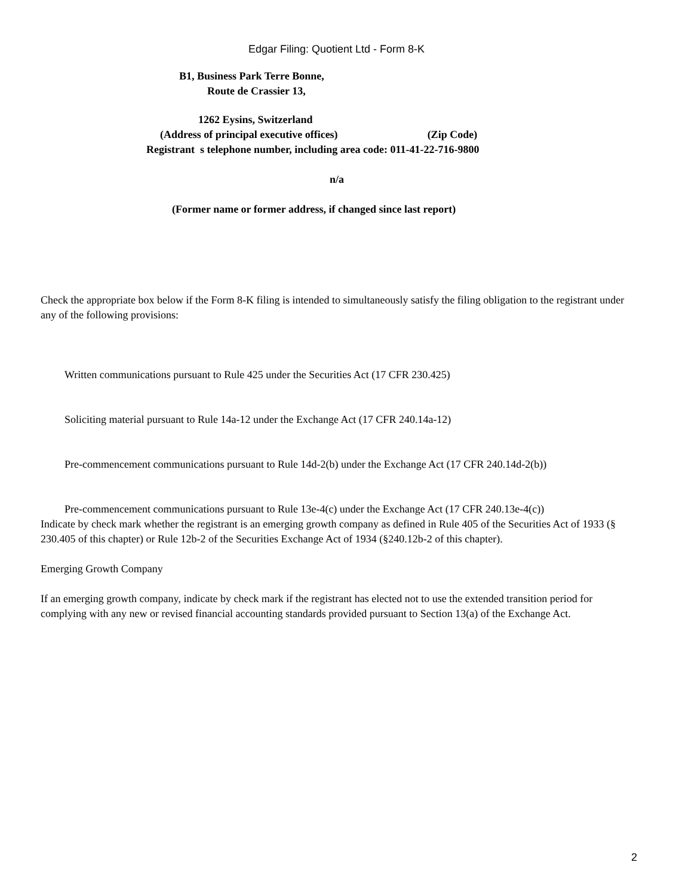Edgar Filing: Quotient Ltd - Form 8-K
B1, Business Park Terre Bonne,
Route de Crassier 13,
1262 Eysins, Switzerland
(Address of principal executive offices) (Zip Code)
Registrant s telephone number, including area code: 011-41-22-716-9800
n/a
(Former name or former address, if changed since last report)
Check the appropriate box below if the Form 8-K filing is intended to simultaneously satisfy the filing obligation to the registrant under any of the following provisions:
Written communications pursuant to Rule 425 under the Securities Act (17 CFR 230.425)
Soliciting material pursuant to Rule 14a-12 under the Exchange Act (17 CFR 240.14a-12)
Pre-commencement communications pursuant to Rule 14d-2(b) under the Exchange Act (17 CFR 240.14d-2(b))
Pre-commencement communications pursuant to Rule 13e-4(c) under the Exchange Act (17 CFR 240.13e-4(c))
Indicate by check mark whether the registrant is an emerging growth company as defined in Rule 405 of the Securities Act of 1933 (§ 230.405 of this chapter) or Rule 12b-2 of the Securities Exchange Act of 1934 (§240.12b-2 of this chapter).
Emerging Growth Company
If an emerging growth company, indicate by check mark if the registrant has elected not to use the extended transition period for complying with any new or revised financial accounting standards provided pursuant to Section 13(a) of the Exchange Act.
2